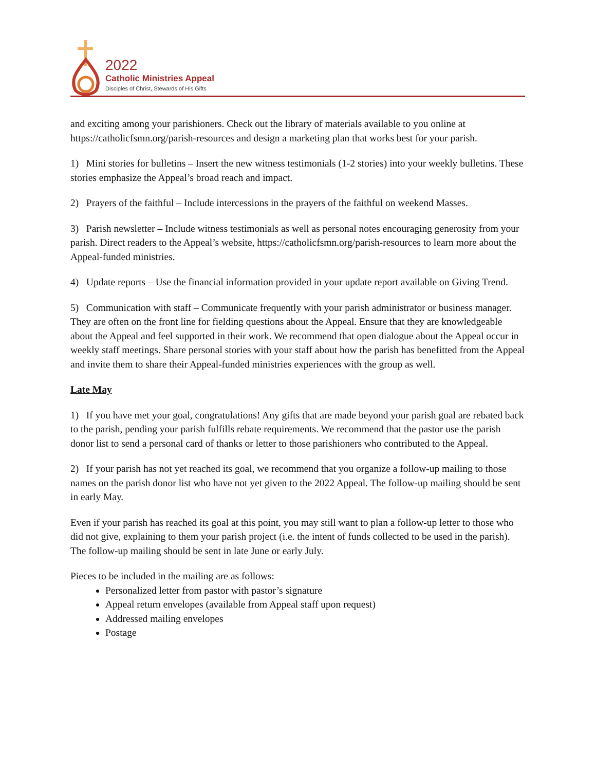2022
Catholic Ministries Appeal
Disciples of Christ, Stewards of His Gifts
and exciting among your parishioners. Check out the library of materials available to you online at https://catholicfsmn.org/parish-resources and design a marketing plan that works best for your parish.
1) Mini stories for bulletins – Insert the new witness testimonials (1-2 stories) into your weekly bulletins. These stories emphasize the Appeal’s broad reach and impact.
2) Prayers of the faithful – Include intercessions in the prayers of the faithful on weekend Masses.
3) Parish newsletter – Include witness testimonials as well as personal notes encouraging generosity from your parish. Direct readers to the Appeal’s website, https://catholicfsmn.org/parish-resources to learn more about the Appeal-funded ministries.
4) Update reports – Use the financial information provided in your update report available on Giving Trend.
5) Communication with staff – Communicate frequently with your parish administrator or business manager. They are often on the front line for fielding questions about the Appeal. Ensure that they are knowledgeable about the Appeal and feel supported in their work. We recommend that open dialogue about the Appeal occur in weekly staff meetings. Share personal stories with your staff about how the parish has benefitted from the Appeal and invite them to share their Appeal-funded ministries experiences with the group as well.
Late May
1) If you have met your goal, congratulations! Any gifts that are made beyond your parish goal are rebated back to the parish, pending your parish fulfills rebate requirements. We recommend that the pastor use the parish donor list to send a personal card of thanks or letter to those parishioners who contributed to the Appeal.
2) If your parish has not yet reached its goal, we recommend that you organize a follow-up mailing to those names on the parish donor list who have not yet given to the 2022 Appeal. The follow-up mailing should be sent in early May.
Even if your parish has reached its goal at this point, you may still want to plan a follow-up letter to those who did not give, explaining to them your parish project (i.e. the intent of funds collected to be used in the parish). The follow-up mailing should be sent in late June or early July.
Pieces to be included in the mailing are as follows:
Personalized letter from pastor with pastor’s signature
Appeal return envelopes (available from Appeal staff upon request)
Addressed mailing envelopes
Postage